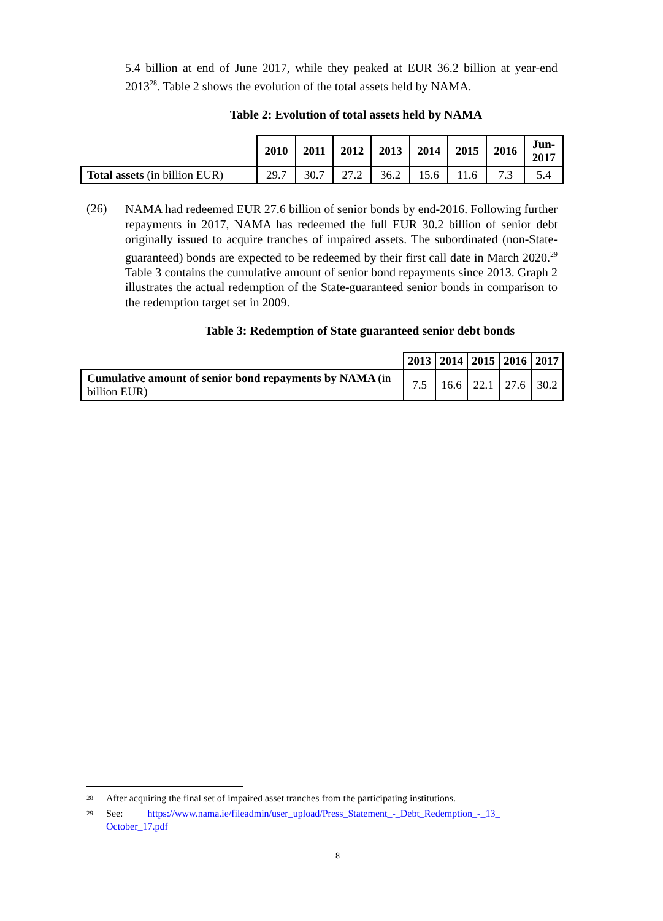5.4 billion at end of June 2017, while they peaked at EUR 36.2 billion at year-end 2013<sup>28</sup>. Table 2 shows the evolution of the total assets held by NAMA.
Table 2: Evolution of total assets held by NAMA
| | 2010 | 2011 | 2012 | 2013 | 2014 | 2015 | 2016 | Jun- 2017 |
| --- | --- | --- | --- | --- | --- | --- | --- | --- |
| Total assets (in billion EUR) | 29.7 | 30.7 | 27.2 | 36.2 | 15.6 | 11.6 | 7.3 | 5.4 |
(26)
NAMA had redeemed EUR 27.6 billion of senior bonds by end-2016. Following further repayments in 2017, NAMA has redeemed the full EUR 30.2 billion of senior debt originally issued to acquire tranches of impaired assets. The subordinated (non-State-guaranteed) bonds are expected to be redeemed by their first call date in March 2020.<sup>29</sup> Table 3 contains the cumulative amount of senior bond repayments since 2013. Graph 2 illustrates the actual redemption of the State-guaranteed senior bonds in comparison to the redemption target set in 2009.
Table 3: Redemption of State guaranteed senior debt bonds
| | 2013 | 2014 | 2015 | 2016 | 2017 |
| --- | --- | --- | --- | --- | --- |
| Cumulative amount of senior bond repayments by NAMA ( in billion EUR) | 7.5 | 16.6 | 22.1 | 27.6 | 30.2 |
<sup>28</sup> After acquiring the final set of impaired asset tranches from the participating institutions.
<sup>29</sup> See: https://www.nama.ie/fileadmin/user_upload/Press_Statement_-_Debt_Redemption_-_13_ October_17.pdf
8